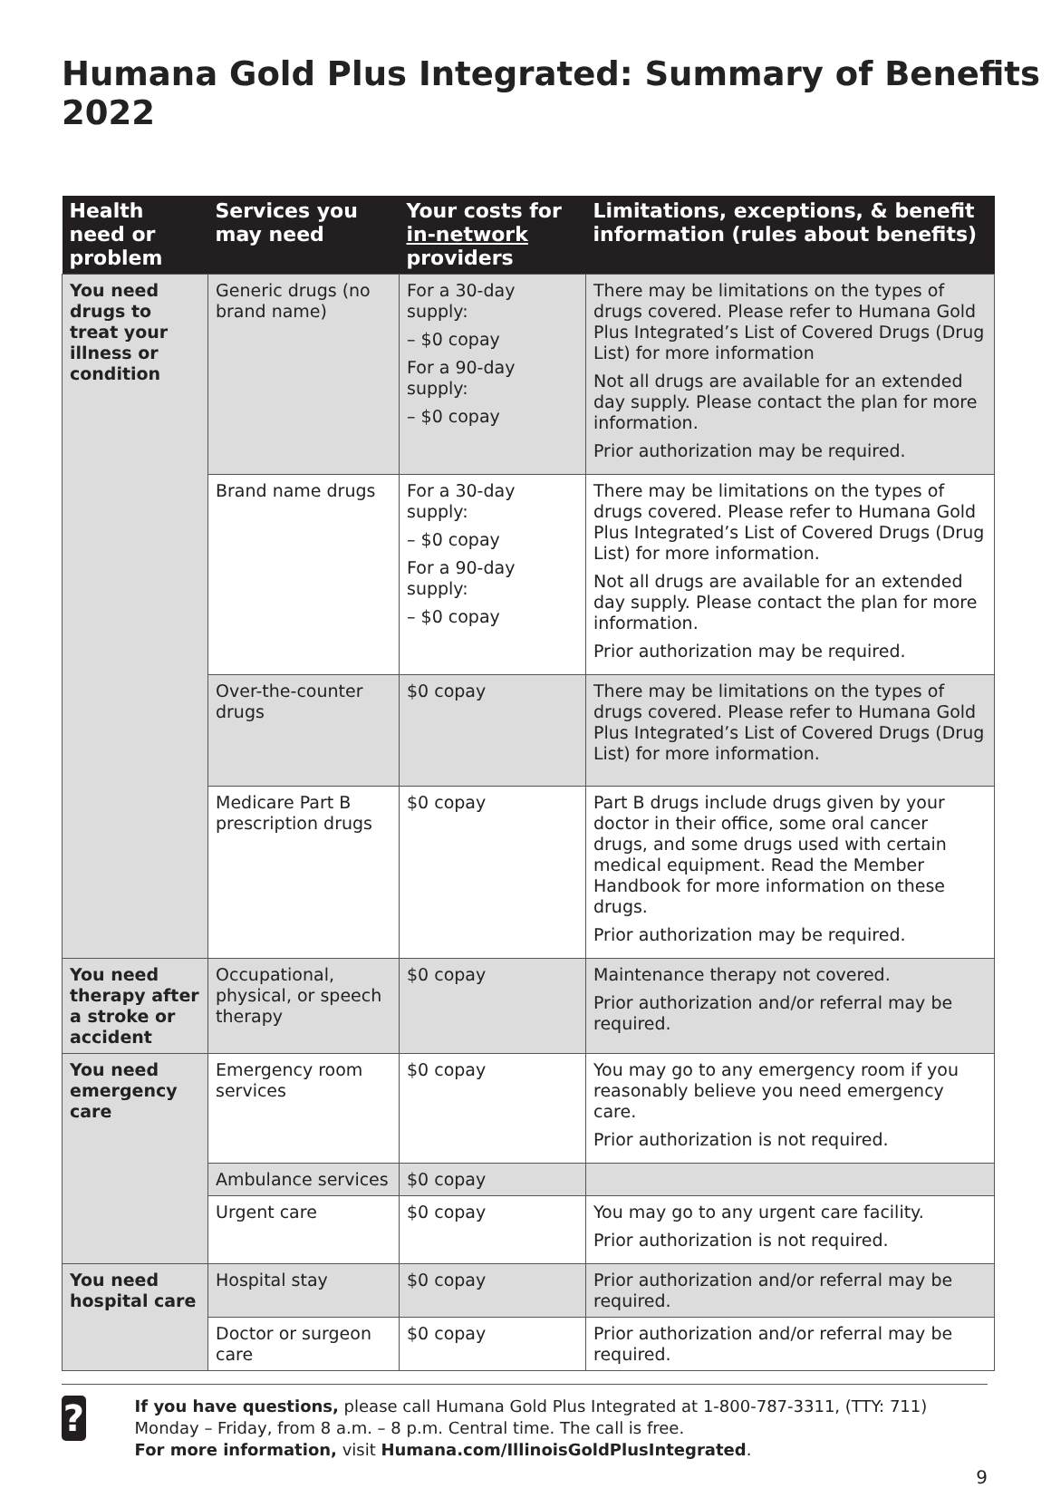Humana Gold Plus Integrated: Summary of Benefits 2022
| Health need or problem | Services you may need | Your costs for in-network providers | Limitations, exceptions, & benefit information (rules about benefits) |
| --- | --- | --- | --- |
| You need drugs to treat your illness or condition | Generic drugs (no brand name) | For a 30-day supply: – $0 copay For a 90-day supply: – $0 copay | There may be limitations on the types of drugs covered. Please refer to Humana Gold Plus Integrated’s List of Covered Drugs (Drug List) for more information Not all drugs are available for an extended day supply. Please contact the plan for more information. Prior authorization may be required. |
| | Brand name drugs | For a 30-day supply: – $0 copay For a 90-day supply: – $0 copay | There may be limitations on the types of drugs covered. Please refer to Humana Gold Plus Integrated’s List of Covered Drugs (Drug List) for more information. Not all drugs are available for an extended day supply. Please contact the plan for more information. Prior authorization may be required. |
| | Over-the-counter drugs | $0 copay | There may be limitations on the types of drugs covered. Please refer to Humana Gold Plus Integrated’s List of Covered Drugs (Drug List) for more information. |
| | Medicare Part B prescription drugs | $0 copay | Part B drugs include drugs given by your doctor in their office, some oral cancer drugs, and some drugs used with certain medical equipment. Read the Member Handbook for more information on these drugs. Prior authorization may be required. |
| You need therapy after a stroke or accident | Occupational, physical, or speech therapy | $0 copay | Maintenance therapy not covered. Prior authorization and/or referral may be required. |
| You need emergency care | Emergency room services | $0 copay | You may go to any emergency room if you reasonably believe you need emergency care. Prior authorization is not required. |
| | Ambulance services | $0 copay | |
| | Urgent care | $0 copay | You may go to any urgent care facility. Prior authorization is not required. |
| You need hospital care | Hospital stay | $0 copay | Prior authorization and/or referral may be required. |
| | Doctor or surgeon care | $0 copay | Prior authorization and/or referral may be required. |
?
If you have questions, please call Humana Gold Plus Integrated at 1-800-787-3311, (TTY: 711) Monday – Friday, from 8 a.m. – 8 p.m. Central time. The call is free.
For more information, visit Humana.com/IllinoisGoldPlusIntegrated.
9